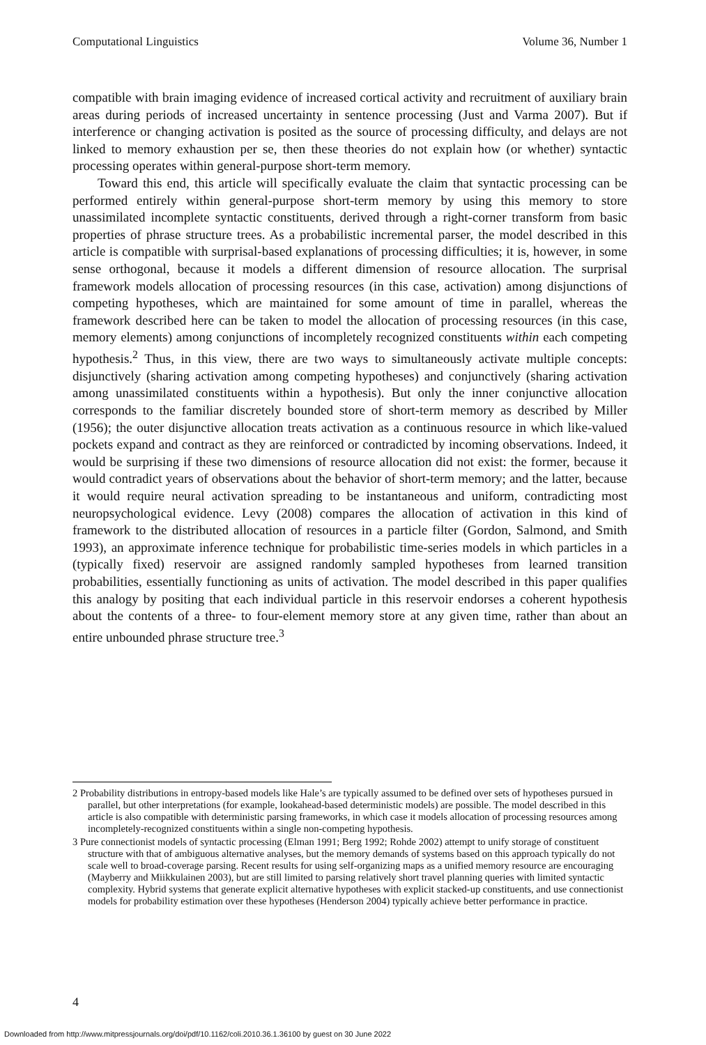Computational Linguistics Volume 36, Number 1
compatible with brain imaging evidence of increased cortical activity and recruitment of auxiliary brain areas during periods of increased uncertainty in sentence processing (Just and Varma 2007). But if interference or changing activation is posited as the source of processing difficulty, and delays are not linked to memory exhaustion per se, then these theories do not explain how (or whether) syntactic processing operates within general-purpose short-term memory.
Toward this end, this article will specifically evaluate the claim that syntactic processing can be performed entirely within general-purpose short-term memory by using this memory to store unassimilated incomplete syntactic constituents, derived through a right-corner transform from basic properties of phrase structure trees. As a probabilistic incremental parser, the model described in this article is compatible with surprisal-based explanations of processing difficulties; it is, however, in some sense orthogonal, because it models a different dimension of resource allocation. The surprisal framework models allocation of processing resources (in this case, activation) among disjunctions of competing hypotheses, which are maintained for some amount of time in parallel, whereas the framework described here can be taken to model the allocation of processing resources (in this case, memory elements) among conjunctions of incompletely recognized constituents within each competing hypothesis.<sup>2</sup> Thus, in this view, there are two ways to simultaneously activate multiple concepts: disjunctively (sharing activation among competing hypotheses) and conjunctively (sharing activation among unassimilated constituents within a hypothesis). But only the inner conjunctive allocation corresponds to the familiar discretely bounded store of short-term memory as described by Miller (1956); the outer disjunctive allocation treats activation as a continuous resource in which like-valued pockets expand and contract as they are reinforced or contradicted by incoming observations. Indeed, it would be surprising if these two dimensions of resource allocation did not exist: the former, because it would contradict years of observations about the behavior of short-term memory; and the latter, because it would require neural activation spreading to be instantaneous and uniform, contradicting most neuropsychological evidence. Levy (2008) compares the allocation of activation in this kind of framework to the distributed allocation of resources in a particle filter (Gordon, Salmond, and Smith 1993), an approximate inference technique for probabilistic time-series models in which particles in a (typically fixed) reservoir are assigned randomly sampled hypotheses from learned transition probabilities, essentially functioning as units of activation. The model described in this paper qualifies this analogy by positing that each individual particle in this reservoir endorses a coherent hypothesis about the contents of a three- to four-element memory store at any given time, rather than about an entire unbounded phrase structure tree.<sup>3</sup>
2 Probability distributions in entropy-based models like Hale’s are typically assumed to be defined over sets of hypotheses pursued in parallel, but other interpretations (for example, lookahead-based deterministic models) are possible. The model described in this article is also compatible with deterministic parsing frameworks, in which case it models allocation of processing resources among incompletely-recognized constituents within a single non-competing hypothesis.
3 Pure connectionist models of syntactic processing (Elman 1991; Berg 1992; Rohde 2002) attempt to unify storage of constituent structure with that of ambiguous alternative analyses, but the memory demands of systems based on this approach typically do not scale well to broad-coverage parsing. Recent results for using self-organizing maps as a unified memory resource are encouraging (Mayberry and Miikkulainen 2003), but are still limited to parsing relatively short travel planning queries with limited syntactic complexity. Hybrid systems that generate explicit alternative hypotheses with explicit stacked-up constituents, and use connectionist models for probability estimation over these hypotheses (Henderson 2004) typically achieve better performance in practice.
4
Downloaded from http://www.mitpressjournals.org/doi/pdf/10.1162/coli.2010.36.1.36100 by guest on 30 June 2022